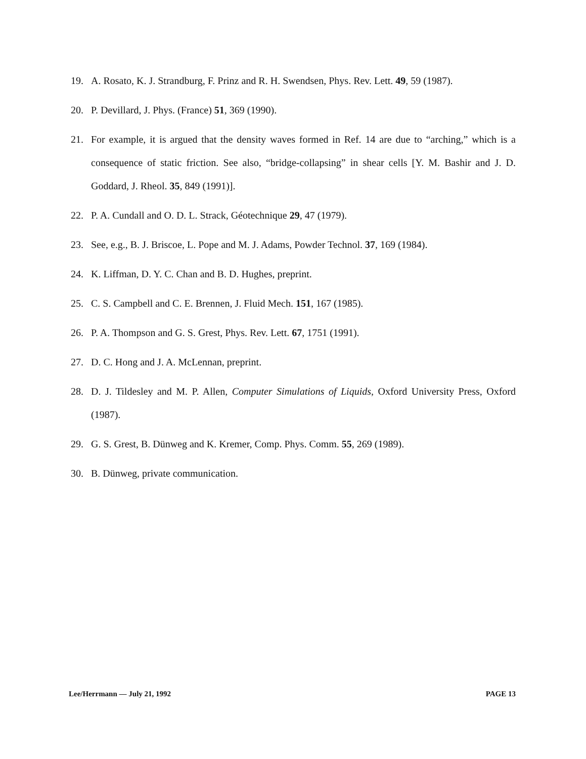19. A. Rosato, K. J. Strandburg, F. Prinz and R. H. Swendsen, Phys. Rev. Lett. 49, 59 (1987).
20. P. Devillard, J. Phys. (France) 51, 369 (1990).
21. For example, it is argued that the density waves formed in Ref. 14 are due to “arching,” which is a consequence of static friction. See also, “bridge-collapsing” in shear cells [Y. M. Bashir and J. D. Goddard, J. Rheol. 35, 849 (1991)].
22. P. A. Cundall and O. D. L. Strack, Géotechnique 29, 47 (1979).
23. See, e.g., B. J. Briscoe, L. Pope and M. J. Adams, Powder Technol. 37, 169 (1984).
24. K. Liffman, D. Y. C. Chan and B. D. Hughes, preprint.
25. C. S. Campbell and C. E. Brennen, J. Fluid Mech. 151, 167 (1985).
26. P. A. Thompson and G. S. Grest, Phys. Rev. Lett. 67, 1751 (1991).
27. D. C. Hong and J. A. McLennan, preprint.
28. D. J. Tildesley and M. P. Allen, Computer Simulations of Liquids, Oxford University Press, Oxford (1987).
29. G. S. Grest, B. Dünweg and K. Kremer, Comp. Phys. Comm. 55, 269 (1989).
30. B. Dünweg, private communication.
Lee/Herrmann — July 21, 1992 PAGE 13